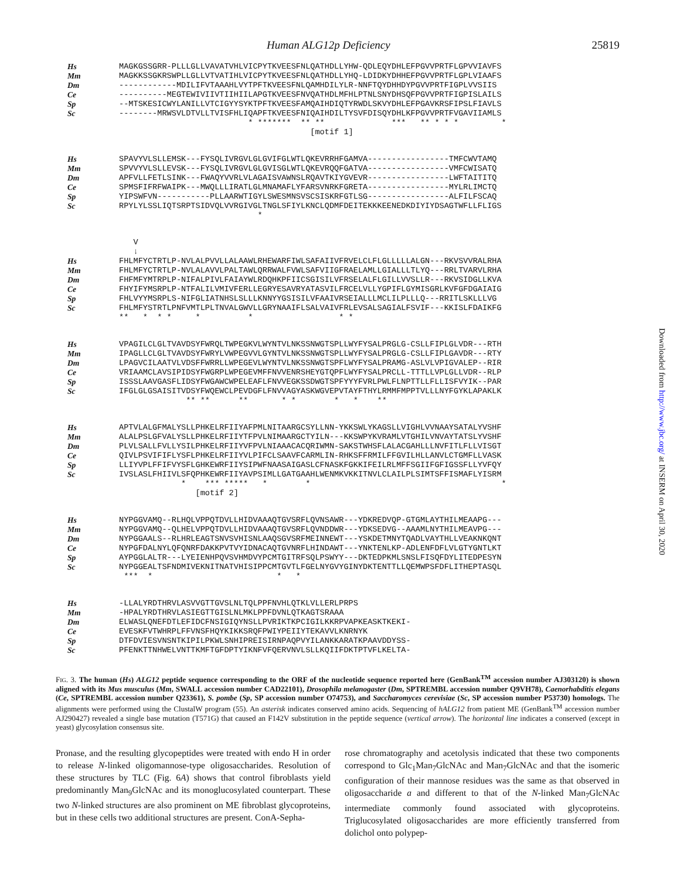Human ALG12p Deficiency 25819
Hs MAGKGSSGRR-PLLLGLLVAVATVHLVICPYTKVEESFNLQATHDLLYHW-QDLEQYDHLEFPGVVPRTFLGPVVIAVFS
Mm MAGKKSSGKRSWPLLGLLVTVATIHLVICPYTKVEESFNLQATHDLLYHQ-LDIDKYDHHEFPGVVPRTFLGPLVIAAFS
Dm ------------MDILIFVTAAAHLVYTPFTKVEESFNLQAMHDILYLR-NNFTQYDHHDYPGVVPRTFIGPLVVSIIS
Ce ----------MEGTEWIVIIVTIIHIILAPGTKVEESFNVQATHDLMFHLPTNLSNYDHSQFPGVVPRTFIGPISLAILS
Sp --MTSKESICWYLANILLVTCIGYYSYKTPFTKVEESFAMQAIHDIQTYRWDLSKVYDHLEFPGAVKRSFIPSLFIAVLS
Sc --------MRWSVLDTVLLTVISFHLIQAPFTKVEESFNIQAIHDILTYSVFDISQYDHLKFPGVVPRTFVGAVIIAMLS
* ******* ** ** *** ** * * * *
[motif 1]
Hs SPAVYVLSLLEMSK---FYSQLIVRGVLGLGVIFGLWTLQKEVRRHFGAMVA-----------------TMFCWVTAMQ
Mm SPVVYVLSLLEVSK---FYSQLIVRGVLGLGVISGLWTLQKEVRQQFGATVA-----------------VMFCWISATQ
Dm APFVLLFETLSINK---FWAQYVVRLVLAGAISVAWNSLRQAVTKIYGVEVR-----------------LWFTAITITQ
Ce SPMSFIFRFWAIPK---MWQLLLIRATLGLMNAMAFLYFARSVNRKFGRETA-----------------MYLRLIMCTQ
Sp YIPSWFVN-----------PLLAARWTIGYLSWESMNSVSCSISKRFGTLSG-----------------ALFILFSCAQ
Sc RPYLYLSSLIQTSRPTSIDVQLVVRGIVGLTNGLSFIYLKNCLQDMFDEITEKKKEENEDKDIYIYDSAGTWFLLFLIGS
*
V
↓
Hs FHLMFYCTRTLP-NVLALPVVLLALAAWLRHEWARFIWLSAFAIIVFRVELCLFLGLLLLLALGN---RKVSVVRALRHA
Mm FHLMFYCTRTLP-NVLALAVVLPALTAWLQRRWALFVWLSAFVIIGFRAELAMLLGIALLLTLYQ---RRLTVARVLRHA
Dm FHFMFYMTRPLP-NIFALPIVLFAIAYWLRDQHKPFIICSGISILVFRSELALFLGILLVVSLLR---RKVSIDGLLKVA
Ce FHYIFYMSRPLP-NTFALILVMIVFERLLEGRYESAVRYATASVILFRCELVLLYGPIFLGYMISGRLKVFGFDGAIAIG
Sp FHLVYYMSRPLS-NIFGLIATNHSLSLLLKNNYYGSISILVFAAIVRSEIALLLMCLILPLLLQ---RRITLSKLLLVG
Sc FHLMFYSTRTLPNFVMTLPLTNVALGWVLLGRYNAAIFLSALVAIVFRLEVSALSAGIALFSVIF---KKISLFDAIKFG
** * * * * * * *
Hs VPAGILCLGLTVAVDSYFWRQLTWPEGKVLWYNTVLNKSSNWGTSPLLWYFYSALPRGLG-CSLLFIPLGLVDR---RTH
Mm IPAGLLCLGLTVAVDSYFWRYLVWPEGVVLGYNTVLNKSSNWGTSPLLWYFYSALPRGLG-CSLLFIPLGAVDR---RTY
Dm LPAGVCILAATVLVDSFFWRRLLWPEGEVLWYNTVLNKSSNWGTSPFLWYFYSALPRAMG-ASLVLVPIGVALEP--RIR
Ce VRIAAMCLAVSIPIDSYFWGRPLWPEGEVMFFNVVENRSHEYGTQPFLWYFYSALPRCLL-TTTLLVPLGLLVDR--RLP
Sp ISSSLAAVGASFLIDSYFWGAWCWPELEAFLFNVVEGKSSDWGTSPFYYYFVRLPWLFLNPTTLLFLLISFVYIK--PAR
Sc IFGLGLGSAISITVDSYFWQEWCLPEVDGFLFNVVAGYASKWGVEPVTAYFTHYLRMMFMPPTVLLLNYFGYKLAPAKLK
** ** ** * * * * **
Hs APTVLALGFMALYSLLPHKELRFIIYAFPMLNITAARGCSYLLNN-YKKSWLYKAGSLLVIGHLVVNAAYSATALYVSHF
Mm ALALPSLGFVALYSLLPHKELRFIIYTFPVLNIMAARGCTYILN---KKSWPYKVRAMLVTGHILVNVAYTATSLYVSHF
Dm PLVLSALLFVLLYSILPHKELRFIIYVFPVLNIAAACACQRIWMN-SAKSTWHSFLALACGAHLLLNVFITLFLLVISGT
Ce QIVLPSVIFIFLYSFLPHKELRFIIYVLPIFCLSAAVFCARMLIN-RHKSFFRMILFFGVILHLLANVLCTGMFLLVASK
Sp LLIYVPLFFIFVYSFLGHKEWRFIIYSIPWFNAASAIGASLCFNASKFGKKIFEILRLMFFSGIIFGFIGSSFLLYVFQY
Sc IVSLASLFHIIVLSFQPHKEWRFIIYAVPSIMLLGATGAAHLWENMKVKKITNVLCLAILPLSIMTSFFISMAFLYISRM
* *** ***** * * *
[motif 2]
Hs NYPGGVAMQ--RLHQLVPPQTDVLLHIDVAAAQTGVSRFLQVNSAWR---YDKREDVQP-GTGMLAYTHILMEAAPG---
Mm NYPGGVAMQ--QLHELVPPQTDVLLHIDVAAAQTGVSRFLQVNDDWR---YDKSEDVG--AAAMLNYTHILMEAVPG---
Dm NYPGGAALS--RLHRLEAGTSNVSVHISNLAAQSGVSRFMEINNEWT---YSKDETMNYTQADLVAYTHLLVEAKNKQNT
Ce NYPGFDALNYLQFQNRFDAKKPVTVYIDNACAQTGVNRFLHINDAWT---YNKTENLKP-ADLENFDFLVLGTYGNTLKT
Sp AYPGGLALTR---LYEIENHPQVSVHMDVYPCMTGITRFSQLPSWYY---DKTEDPKMLSNSLFISQFDYLITEDPESYN
Sc NYPGGEALTSFNDMIVEKNITNATVHISIPPCMTGVTLFGELNYGVYGINYDKTENTTLLQEMWPSFDFLITHEPTASQL
*** * * *
Hs -LLALYRDTHRVLASVVGTTGVSLNLTQLPPFNVHLQTKLVLLERLPRPS
Mm -HPALYRDTHRVLASIEGTTGISLNLMKLPPFDVNLQTKAGTSRAAA
Dm ELWASLQNEFDTLEFIDCFNSIGIQYNSLLPVRIKTKPCIGILKKRPVAPKEASKTKEKI-
Ce EVESKFVTWHRPLFFVNSFHQYKIKKSRQFPWIYPEIIYTEKAVVLKNRNYK
Sp DTFDVIESVNSNTKIPILPKWLSNHIPREISIRNPAQPVYILANKKARATKPAAVDDYSS-
Sc PFENKTTNHWELVNTTKMFTGFDPTYIKNFVFQERVNVLSLLKQIIFDKTPTVFLKELTA-
FIG. 3. The human (Hs) ALG12 peptide sequence corresponding to the ORF of the nucleotide sequence reported here (GenBank<sup>TM</sup> accession number AJ303120) is shown aligned with its Mus musculus (Mm, SWALL accession number CAD22101), Drosophila melanogaster (Dm, SPTREMBL accession number Q9VH78), Caenorhabditis elegans (Ce, SPTREMBL accession number Q23361), S. pombe (Sp, SP accession number O74753), and Saccharomyces cerevisiae (Sc, SP accession number P53730) homologs. The alignments were performed using the ClustalW program (55). An asterisk indicates conserved amino acids. Sequencing of hALG12 from patient ME (GenBank<sup>TM</sup> accession number AJ290427) revealed a single base mutation (T571G) that caused an F142V substitution in the peptide sequence (vertical arrow). The horizontal line indicates a conserved (except in yeast) glycosylation consensus site.
Pronase, and the resulting glycopeptides were treated with endo H in order to release N-linked oligomannose-type oligosaccharides. Resolution of these structures by TLC (Fig. 6A) shows that control fibroblasts yield predominantly Man<sub>9</sub>GlcNAc and its monoglucosylated counterpart. These two N-linked structures are also prominent on ME fibroblast glycoproteins, but in these cells two additional structures are present. ConA-Sepha-
rose chromatography and acetolysis indicated that these two components correspond to Glc<sub>1</sub>Man<sub>7</sub>GlcNAc and Man<sub>7</sub>GlcNAc and that the isomeric configuration of their mannose residues was the same as that observed in oligosaccharide a and different to that of the N-linked Man<sub>7</sub>GlcNAc intermediate commonly found associated with glycoproteins. Triglucosylated oligosaccharides are more efficiently transferred from dolichol onto polypep-
Downloaded from http://www.jbc.org/ at INSERM on April 30, 2020